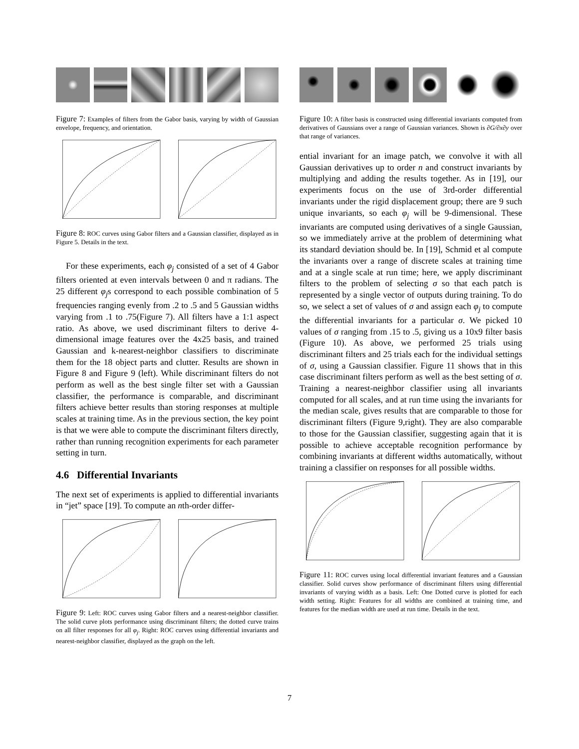Figure 7: Examples of filters from the Gabor basis, varying by width of Gaussian envelope, frequency, and orientation.
Figure 8: ROC curves using Gabor filters and a Gaussian classifier, displayed as in Figure 5. Details in the text.
For these experiments, each φ<sub>j</sub> consisted of a set of 4 Gabor filters oriented at even intervals between 0 and π radians. The 25 different φ<sub>j</sub>s correspond to each possible combination of 5 frequencies ranging evenly from .2 to .5 and 5 Gaussian widths varying from .1 to .75(Figure 7). All filters have a 1:1 aspect ratio. As above, we used discriminant filters to derive 4-dimensional image features over the 4x25 basis, and trained Gaussian and k-nearest-neighbor classifiers to discriminate them for the 18 object parts and clutter. Results are shown in Figure 8 and Figure 9 (left). While discriminant filters do not perform as well as the best single filter set with a Gaussian classifier, the performance is comparable, and discriminant filters achieve better results than storing responses at multiple scales at training time. As in the previous section, the key point is that we were able to compute the discriminant filters directly, rather than running recognition experiments for each parameter setting in turn.
4.6 Differential Invariants
The next set of experiments is applied to differential invariants in “jet” space [19]. To compute an nth-order differ-
Figure 9: Left: ROC curves using Gabor filters and a nearest-neighbor classifier. The solid curve plots performance using discriminant filters; the dotted curve trains on all filter responses for all φ<sub>j</sub>. Right: ROC curves using differential invariants and nearest-neighbor classifier, displayed as the graph on the left.
Figure 10: A filter basis is constructed using differential invariants computed from derivatives of Gaussians over a range of Gaussian variances. Shown is ∂G/∂x∂y over that range of variances.
ential invariant for an image patch, we convolve it with all Gaussian derivatives up to order n and construct invariants by multiplying and adding the results together. As in [19], our experiments focus on the use of 3rd-order differential invariants under the rigid displacement group; there are 9 such unique invariants, so each φ<sub>j</sub> will be 9-dimensional. These invariants are computed using derivatives of a single Gaussian, so we immediately arrive at the problem of determining what its standard deviation should be. In [19], Schmid et al compute the invariants over a range of discrete scales at training time and at a single scale at run time; here, we apply discriminant filters to the problem of selecting σ so that each patch is represented by a single vector of outputs during training. To do so, we select a set of values of σ and assign each φ<sub>j</sub> to compute the differential invariants for a particular σ. We picked 10 values of σ ranging from .15 to .5, giving us a 10x9 filter basis (Figure 10). As above, we performed 25 trials using discriminant filters and 25 trials each for the individual settings of σ, using a Gaussian classifier. Figure 11 shows that in this case discriminant filters perform as well as the best setting of σ. Training a nearest-neighbor classifier using all invariants computed for all scales, and at run time using the invariants for the median scale, gives results that are comparable to those for discriminant filters (Figure 9,right). They are also comparable to those for the Gaussian classifier, suggesting again that it is possible to achieve acceptable recognition performance by combining invariants at different widths automatically, without training a classifier on responses for all possible widths.
Figure 11: ROC curves using local differential invariant features and a Gaussian classifier. Solid curves show performance of discriminant filters using differential invariants of varying width as a basis. Left: One Dotted curve is plotted for each width setting. Right: Features for all widths are combined at training time, and features for the median width are used at run time. Details in the text.
7